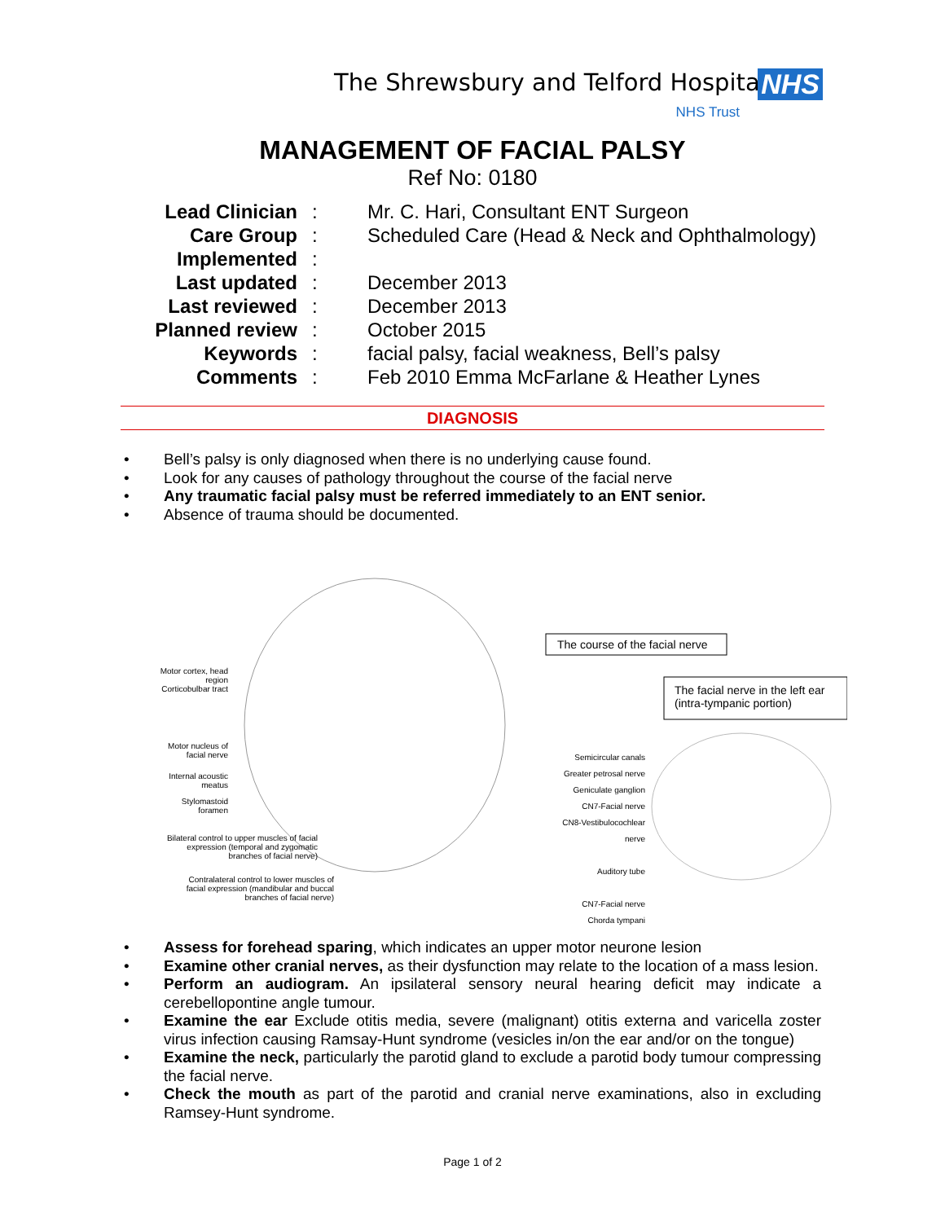The Shrewsbury and Telford Hospital
NHS
NHS Trust
MANAGEMENT OF FACIAL PALSY
Ref No: 0180
| Lead Clinician | : | Mr. C. Hari, Consultant ENT Surgeon |
| Care Group | : | Scheduled Care (Head & Neck and Ophthalmology) |
| Implemented | : | |
| Last updated | : | December 2013 |
| Last reviewed | : | December 2013 |
| Planned review | : | October 2015 |
| Keywords | : | facial palsy, facial weakness, Bell’s palsy |
| Comments | : | Feb 2010 Emma McFarlane & Heather Lynes |
DIAGNOSIS
• Bell’s palsy is only diagnosed when there is no underlying cause found.
• Look for any causes of pathology throughout the course of the facial nerve
• Any traumatic facial palsy must be referred immediately to an ENT senior.
• Absence of trauma should be documented.
The course of the facial nerve
The facial nerve in the left ear
(intra-tympanic portion)
Motor cortex, head region
Corticobulbar tract
Motor nucleus of facial nerve
Internal acoustic meatus
Stylomastoid foramen
Bilateral control to upper muscles of facial expression (temporal and zygomatic branches of facial nerve)
Contralateral control to lower muscles of facial expression (mandibular and buccal branches of facial nerve)
Semicircular canals
Greater petrosal nerve
Geniculate ganglion
CN7-Facial nerve
CN8-Vestibulocochlear nerve
Auditory tube
CN7-Facial nerve
Chorda tympani
• Assess for forehead sparing, which indicates an upper motor neurone lesion
• Examine other cranial nerves, as their dysfunction may relate to the location of a mass lesion.
• Perform an audiogram. An ipsilateral sensory neural hearing deficit may indicate a cerebellopontine angle tumour.
• Examine the ear Exclude otitis media, severe (malignant) otitis externa and varicella zoster virus infection causing Ramsay-Hunt syndrome (vesicles in/on the ear and/or on the tongue)
• Examine the neck, particularly the parotid gland to exclude a parotid body tumour compressing the facial nerve.
• Check the mouth as part of the parotid and cranial nerve examinations, also in excluding Ramsey-Hunt syndrome.
Page 1 of 2